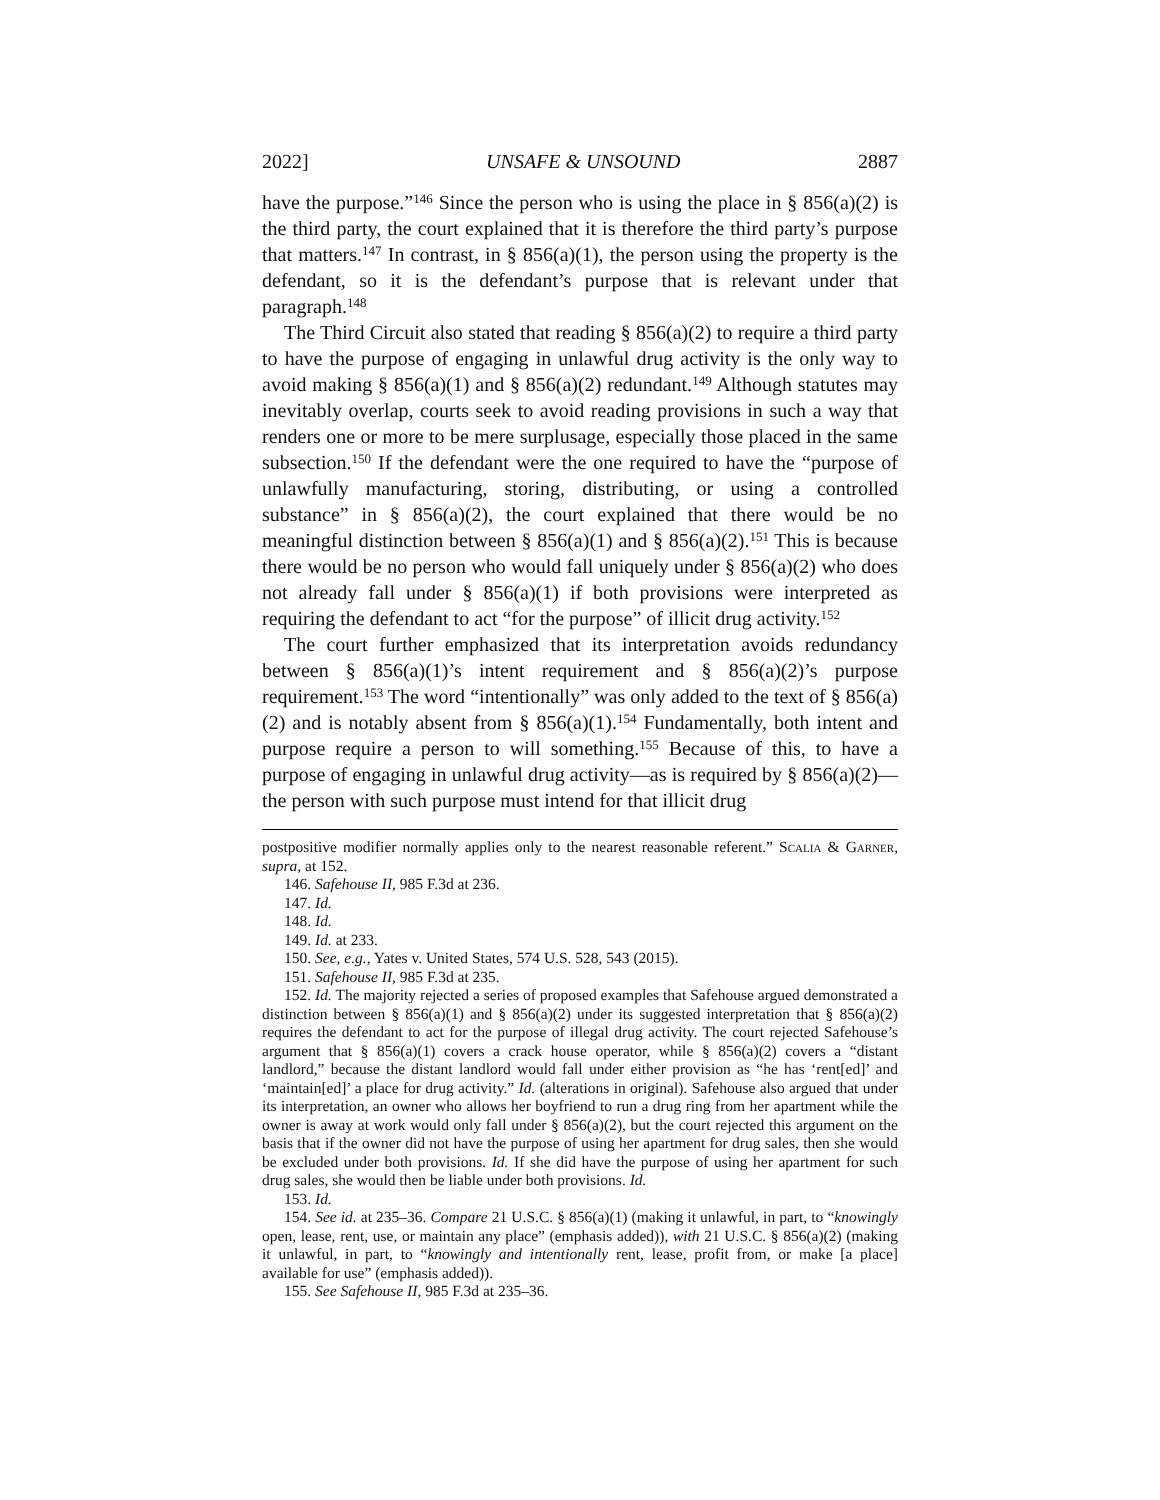2022] UNSAFE & UNSOUND 2887
have the purpose.”<sup>146</sup> Since the person who is using the place in § 856(a)(2) is the third party, the court explained that it is therefore the third party’s purpose that matters.<sup>147</sup> In contrast, in § 856(a)(1), the person using the property is the defendant, so it is the defendant’s purpose that is relevant under that paragraph.<sup>148</sup>
The Third Circuit also stated that reading § 856(a)(2) to require a third party to have the purpose of engaging in unlawful drug activity is the only way to avoid making § 856(a)(1) and § 856(a)(2) redundant.<sup>149</sup> Although statutes may inevitably overlap, courts seek to avoid reading provisions in such a way that renders one or more to be mere surplusage, especially those placed in the same subsection.<sup>150</sup> If the defendant were the one required to have the “purpose of unlawfully manufacturing, storing, distributing, or using a controlled substance” in § 856(a)(2), the court explained that there would be no meaningful distinction between § 856(a)(1) and § 856(a)(2).<sup>151</sup> This is because there would be no person who would fall uniquely under § 856(a)(2) who does not already fall under § 856(a)(1) if both provisions were interpreted as requiring the defendant to act “for the purpose” of illicit drug activity.<sup>152</sup>
The court further emphasized that its interpretation avoids redundancy between § 856(a)(1)’s intent requirement and § 856(a)(2)’s purpose requirement.<sup>153</sup> The word “intentionally” was only added to the text of § 856(a)(2) and is notably absent from § 856(a)(1).<sup>154</sup> Fundamentally, both intent and purpose require a person to will something.<sup>155</sup> Because of this, to have a purpose of engaging in unlawful drug activity—as is required by § 856(a)(2)—the person with such purpose must intend for that illicit drug
postpositive modifier normally applies only to the nearest reasonable referent.” Scalia & Garner, supra, at 152.
146. Safehouse II, 985 F.3d at 236.
147. Id.
148. Id.
149. Id. at 233.
150. See, e.g., Yates v. United States, 574 U.S. 528, 543 (2015).
151. Safehouse II, 985 F.3d at 235.
152. Id. The majority rejected a series of proposed examples that Safehouse argued demonstrated a distinction between § 856(a)(1) and § 856(a)(2) under its suggested interpretation that § 856(a)(2) requires the defendant to act for the purpose of illegal drug activity. The court rejected Safehouse’s argument that § 856(a)(1) covers a crack house operator, while § 856(a)(2) covers a “distant landlord,” because the distant landlord would fall under either provision as “he has ‘rent[ed]’ and ‘maintain[ed]’ a place for drug activity.” Id. (alterations in original). Safehouse also argued that under its interpretation, an owner who allows her boyfriend to run a drug ring from her apartment while the owner is away at work would only fall under § 856(a)(2), but the court rejected this argument on the basis that if the owner did not have the purpose of using her apartment for drug sales, then she would be excluded under both provisions. Id. If she did have the purpose of using her apartment for such drug sales, she would then be liable under both provisions. Id.
153. Id.
154. See id. at 235–36. Compare 21 U.S.C. § 856(a)(1) (making it unlawful, in part, to “knowingly open, lease, rent, use, or maintain any place” (emphasis added)), with 21 U.S.C. § 856(a)(2) (making it unlawful, in part, to “knowingly and intentionally rent, lease, profit from, or make [a place] available for use” (emphasis added)).
155. See Safehouse II, 985 F.3d at 235–36.